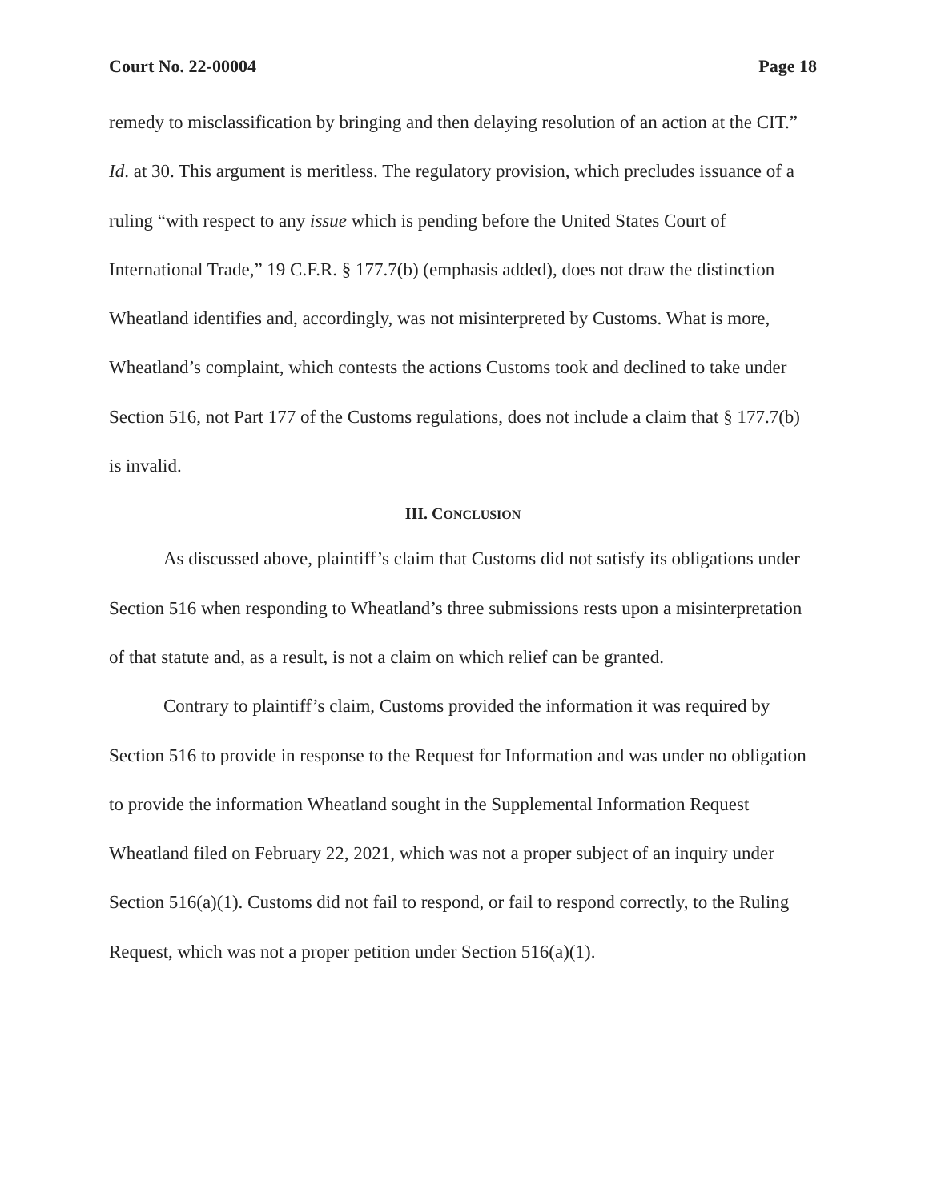Court No. 22-00004 Page 18
remedy to misclassification by bringing and then delaying resolution of an action at the CIT.” Id. at 30. This argument is meritless. The regulatory provision, which precludes issuance of a ruling “with respect to any issue which is pending before the United States Court of International Trade,” 19 C.F.R. § 177.7(b) (emphasis added), does not draw the distinction Wheatland identifies and, accordingly, was not misinterpreted by Customs. What is more, Wheatland’s complaint, which contests the actions Customs took and declined to take under Section 516, not Part 177 of the Customs regulations, does not include a claim that § 177.7(b) is invalid.
III. CONCLUSION
As discussed above, plaintiff’s claim that Customs did not satisfy its obligations under Section 516 when responding to Wheatland’s three submissions rests upon a misinterpretation of that statute and, as a result, is not a claim on which relief can be granted.
Contrary to plaintiff’s claim, Customs provided the information it was required by Section 516 to provide in response to the Request for Information and was under no obligation to provide the information Wheatland sought in the Supplemental Information Request Wheatland filed on February 22, 2021, which was not a proper subject of an inquiry under Section 516(a)(1). Customs did not fail to respond, or fail to respond correctly, to the Ruling Request, which was not a proper petition under Section 516(a)(1).